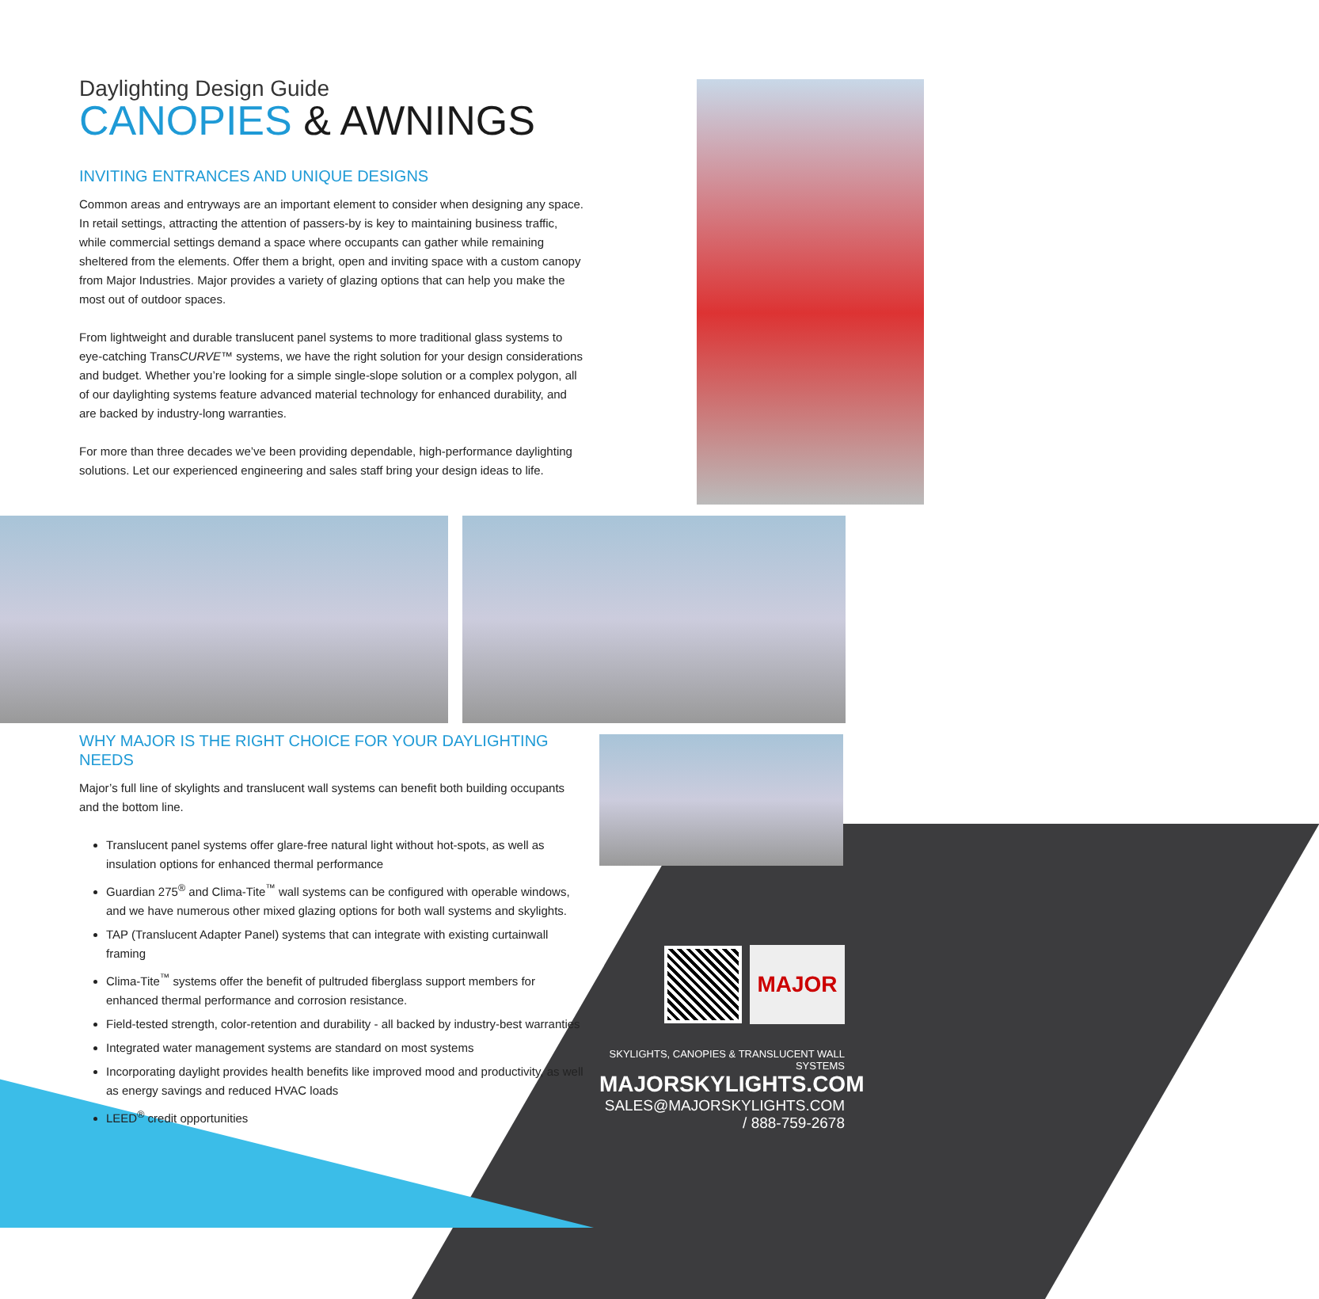Daylighting Design Guide
CANOPIES & AWNINGS
INVITING ENTRANCES AND UNIQUE DESIGNS
Common areas and entryways are an important element to consider when designing any space. In retail settings, attracting the attention of passers-by is key to maintaining business traffic, while commercial settings demand a space where occupants can gather while remaining sheltered from the elements. Offer them a bright, open and inviting space with a custom canopy from Major Industries. Major provides a variety of glazing options that can help you make the most out of outdoor spaces.
From lightweight and durable translucent panel systems to more traditional glass systems to eye-catching TransCURVE™ systems, we have the right solution for your design considerations and budget. Whether you’re looking for a simple single-slope solution or a complex polygon, all of our daylighting systems feature advanced material technology for enhanced durability, and are backed by industry-long warranties.
For more than three decades we’ve been providing dependable, high-performance daylighting solutions. Let our experienced engineering and sales staff bring your design ideas to life.
WHY MAJOR IS THE RIGHT CHOICE FOR YOUR DAYLIGHTING NEEDS
Major’s full line of skylights and translucent wall systems can benefit both building occupants and the bottom line.
Translucent panel systems offer glare-free natural light without hot-spots, as well as insulation options for enhanced thermal performance
Guardian 275<sup>®</sup> and Clima-Tite<sup>™</sup> wall systems can be configured with operable windows, and we have numerous other mixed glazing options for both wall systems and skylights.
TAP (Translucent Adapter Panel) systems that can integrate with existing curtainwall framing
Clima-Tite<sup>™</sup> systems offer the benefit of pultruded fiberglass support members for enhanced thermal performance and corrosion resistance.
Field-tested strength, color-retention and durability - all backed by industry-best warranties
Integrated water management systems are standard on most systems
Incorporating daylight provides health benefits like improved mood and productivity, as well as energy savings and reduced HVAC loads
LEED<sup>®</sup> credit opportunities
MAJOR
SKYLIGHTS, CANOPIES & TRANSLUCENT WALL SYSTEMS
MAJORSKYLIGHTS.COM
SALES@MAJORSKYLIGHTS.COM / 888-759-2678